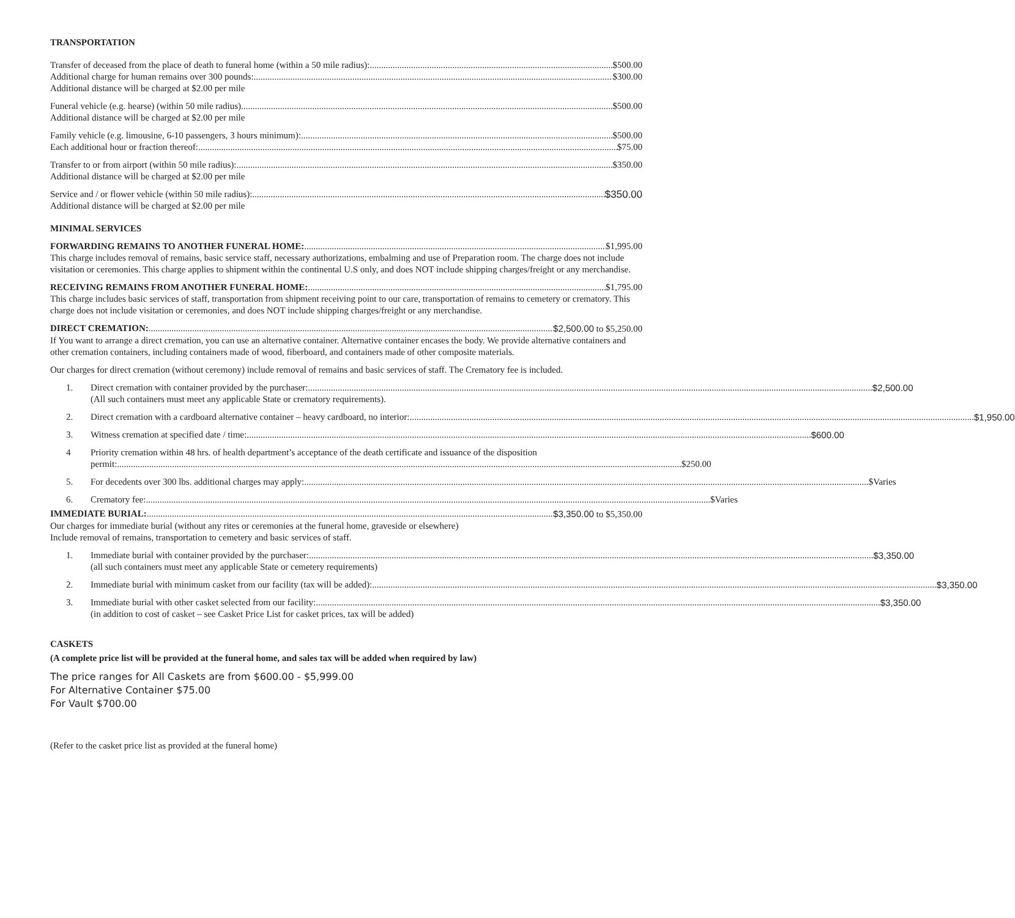TRANSPORTATION
Transfer of deceased from the place of death to funeral home (within a 50 mile radius): $500.00
Additional charge for human remains over 300 pounds: $300.00
Additional distance will be charged at $2.00 per mile
Funeral vehicle (e.g. hearse) (within 50 mile radius) $500.00
Additional distance will be charged at $2.00 per mile
Family vehicle (e.g. limousine, 6-10 passengers, 3 hours minimum): $500.00
Each additional hour or fraction thereof: $75.00
Transfer to or from airport (within 50 mile radius): $350.00
Additional distance will be charged at $2.00 per mile
Service and / or flower vehicle (within 50 mile radius): $350.00
Additional distance will be charged at $2.00 per mile
MINIMAL SERVICES
FORWARDING REMAINS TO ANOTHER FUNERAL HOME: $1,995.00
This charge includes removal of remains, basic service staff, necessary authorizations, embalming and use of Preparation room. The charge does not include visitation or ceremonies. This charge applies to shipment within the continental U.S only, and does NOT include shipping charges/freight or any merchandise.
RECEIVING REMAINS FROM ANOTHER FUNERAL HOME: $1,795.00
This charge includes basic services of staff, transportation from shipment receiving point to our care, transportation of remains to cemetery or crematory. This charge does not include visitation or ceremonies, and does NOT include shipping charges/freight or any merchandise.
DIRECT CREMATION: $2,500.00 to $5,250.00
If You want to arrange a direct cremation, you can use an alternative container. Alternative container encases the body. We provide alternative containers and other cremation containers, including containers made of wood, fiberboard, and containers made of other composite materials.
Our charges for direct cremation (without ceremony) include removal of remains and basic services of staff. The Crematory fee is included.
1. Direct cremation with container provided by the purchaser: $2,500.00
(All such containers must meet any applicable State or crematory requirements).
2. Direct cremation with a cardboard alternative container – heavy cardboard, no interior: $1,950.00
3. Witness cremation at specified date / time: $600.00
4 Priority cremation within 48 hrs. of health department’s acceptance of the death certificate and issuance of the disposition
permit: $250.00
5. For decedents over 300 lbs. additional charges may apply: $Varies
6. Crematory fee: $Varies
IMMEDIATE BURIAL: $3,350.00 to $5,350.00
Our charges for immediate burial (without any rites or ceremonies at the funeral home, graveside or elsewhere)
Include removal of remains, transportation to cemetery and basic services of staff.
1. Immediate burial with container provided by the purchaser: $3,350.00
(all such containers must meet any applicable State or cemetery requirements)
2. Immediate burial with minimum casket from our facility (tax will be added): $3,350.00
3. Immediate burial with other casket selected from our facility: $3,350.00
(in addition to cost of casket – see Casket Price List for casket prices, tax will be added)
CASKETS
(A complete price list will be provided at the funeral home, and sales tax will be added when required by law)
The price ranges for All Caskets are from $600.00 - $5,999.00
For Alternative Container $75.00
For Vault $700.00
(Refer to the casket price list as provided at the funeral home)